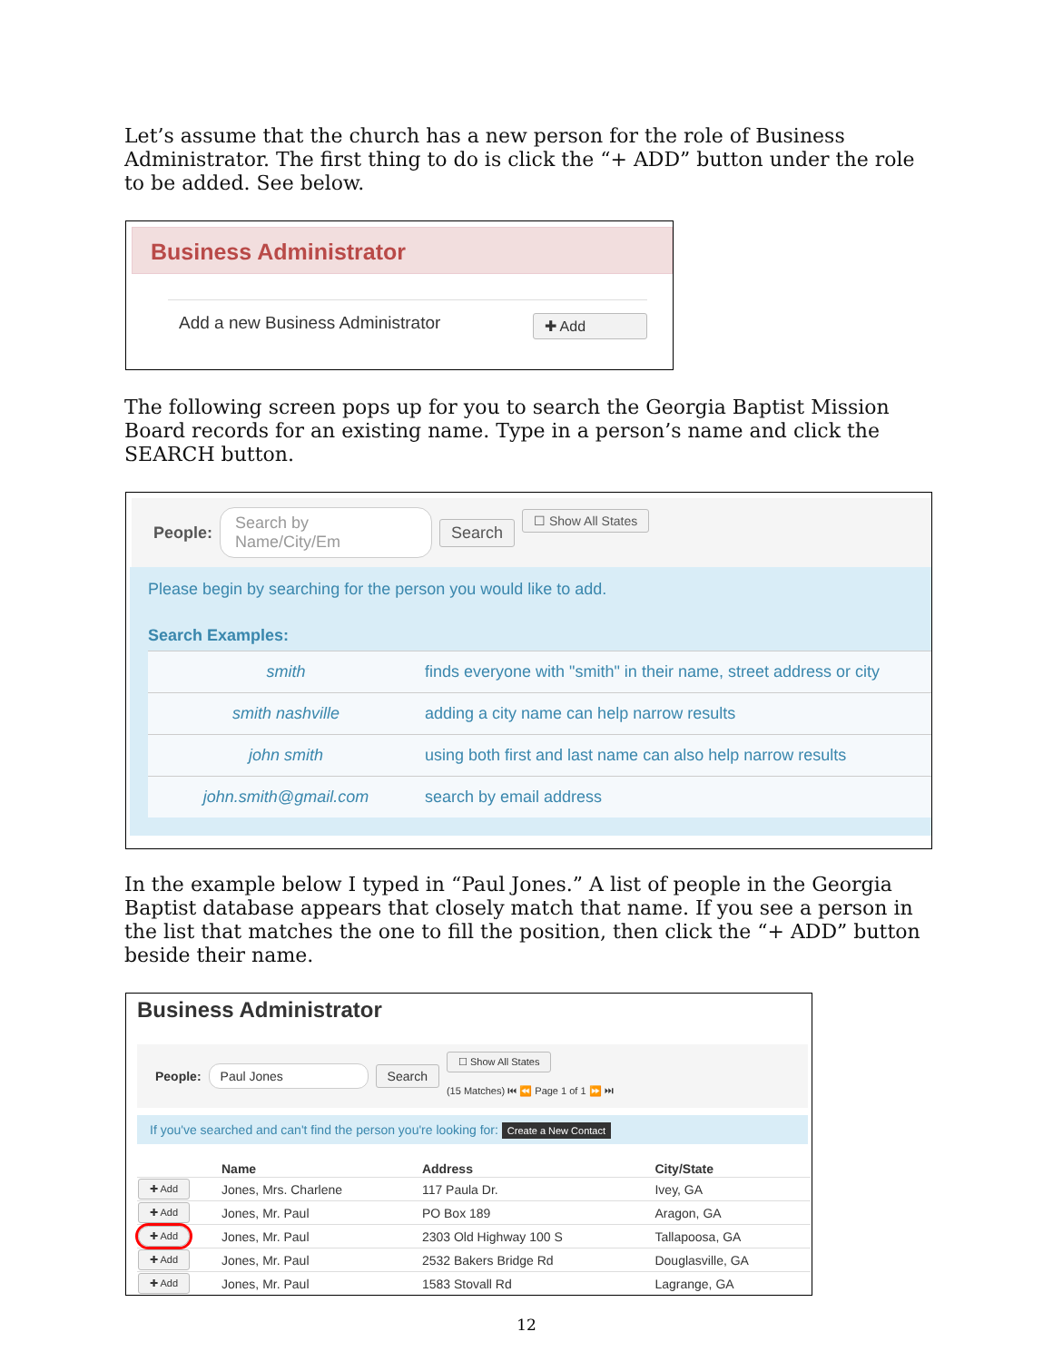Let’s assume that the church has a new person for the role of Business Administrator. The first thing to do is click the “+ ADD” button under the role to be added. See below.
Business Administrator
Add a new Business Administrator ✚ Add
The following screen pops up for you to search the Georgia Baptist Mission Board records for an existing name. Type in a person’s name and click the SEARCH button.
People: Search by Name/City/Em Search ☐ Show All States
Please begin by searching for the person you would like to add.
Search Examples:
| smith | finds everyone with "smith" in their name, street address or city |
| smith nashville | adding a city name can help narrow results |
| john smith | using both first and last name can also help narrow results |
| john.smith@gmail.com | search by email address |
In the example below I typed in “Paul Jones.” A list of people in the Georgia Baptist database appears that closely match that name. If you see a person in the list that matches the one to fill the position, then click the “+ ADD” button beside their name.
Business Administrator
People: Paul Jones Search ☐ Show All States
(15 Matches) ⏮ ⏪ Page 1 of 1 ⏩ ⏭
If you've searched and can't find the person you're looking for: Create a New Contact
| | Name | Address | City/State |
| --- | --- | --- | --- |
| ✚ Add | Jones, Mrs. Charlene | 117 Paula Dr. | Ivey, GA |
| ✚ Add | Jones, Mr. Paul | PO Box 189 | Aragon, GA |
| ✚ Add | Jones, Mr. Paul | 2303 Old Highway 100 S | Tallapoosa, GA |
| ✚ Add | Jones, Mr. Paul | 2532 Bakers Bridge Rd | Douglasville, GA |
| ✚ Add | Jones, Mr. Paul | 1583 Stovall Rd | Lagrange, GA |
12